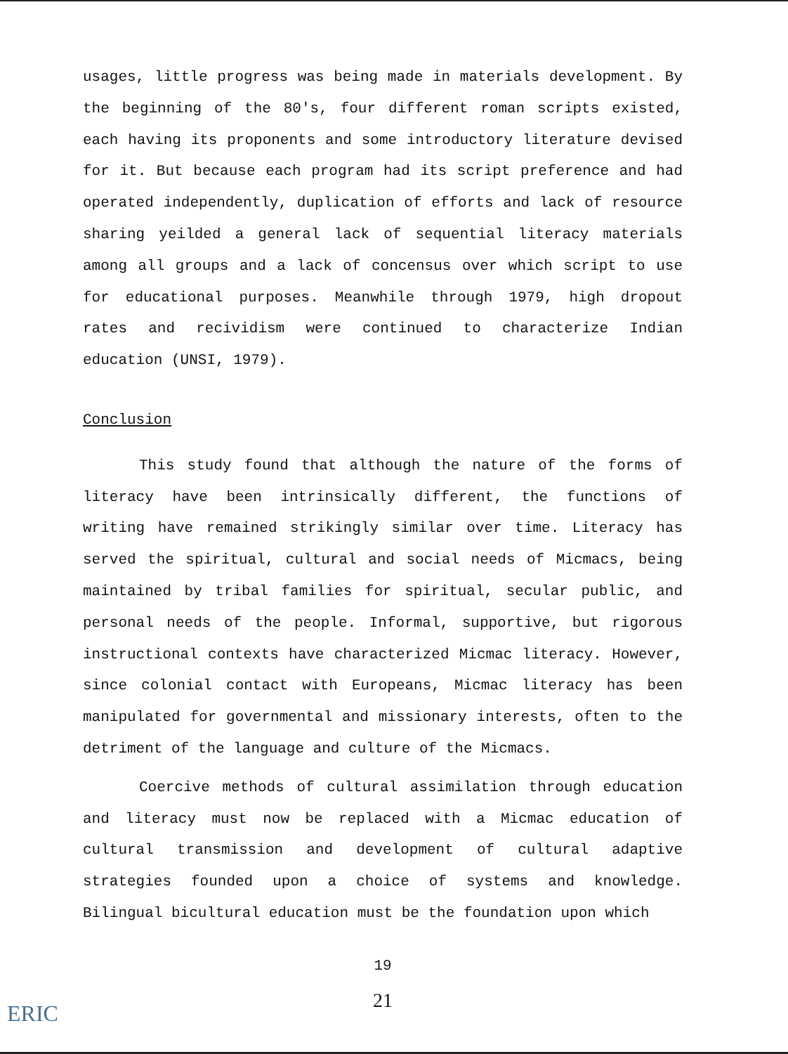usages, little progress was being made in materials development. By the beginning of the 80's, four different roman scripts existed, each having its proponents and some introductory literature devised for it. But because each program had its script preference and had operated independently, duplication of efforts and lack of resource sharing yeilded a general lack of sequential literacy materials among all groups and a lack of concensus over which script to use for educational purposes. Meanwhile through 1979, high dropout rates and recividism were continued to characterize Indian education (UNSI, 1979).
Conclusion
This study found that although the nature of the forms of literacy have been intrinsically different, the functions of writing have remained strikingly similar over time. Literacy has served the spiritual, cultural and social needs of Micmacs, being maintained by tribal families for spiritual, secular public, and personal needs of the people. Informal, supportive, but rigorous instructional contexts have characterized Micmac literacy. However, since colonial contact with Europeans, Micmac literacy has been manipulated for governmental and missionary interests, often to the detriment of the language and culture of the Micmacs.
Coercive methods of cultural assimilation through education and literacy must now be replaced with a Micmac education of cultural transmission and development of cultural adaptive strategies founded upon a choice of systems and knowledge. Bilingual bicultural education must be the foundation upon which
19
21
ERIC